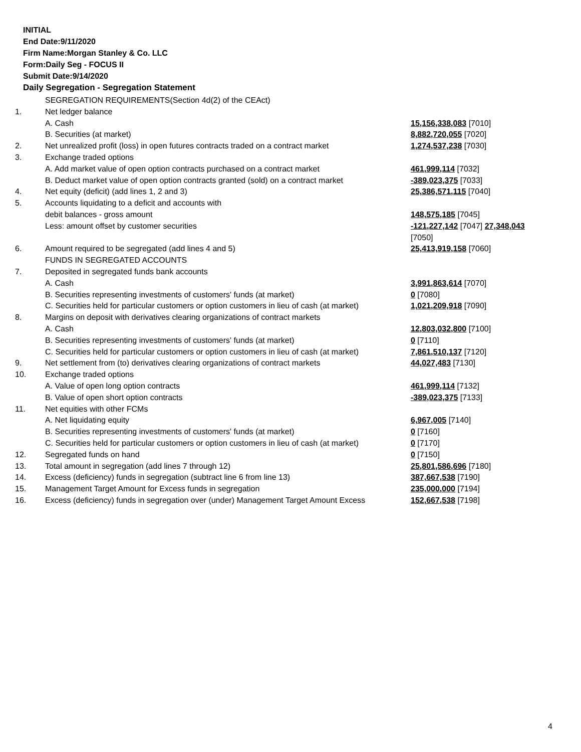INITIAL
End Date:9/11/2020
Firm Name:Morgan Stanley & Co. LLC
Form:Daily Seg - FOCUS II
Submit Date:9/14/2020
Daily Segregation - Segregation Statement
| | SEGREGATION REQUIREMENTS(Section 4d(2) of the CEAct) | |
| 1. | Net ledger balance | |
| | A. Cash | 15,156,338,083 [7010] |
| | B. Securities (at market) | 8,882,720,055 [7020] |
| 2. | Net unrealized profit (loss) in open futures contracts traded on a contract market | 1,274,537,238 [7030] |
| 3. | Exchange traded options | |
| | A. Add market value of open option contracts purchased on a contract market | 461,999,114 [7032] |
| | B. Deduct market value of open option contracts granted (sold) on a contract market | -389,023,375 [7033] |
| 4. | Net equity (deficit) (add lines 1, 2 and 3) | 25,386,571,115 [7040] |
| 5. | Accounts liquidating to a deficit and accounts with | |
| | debit balances - gross amount | 148,575,185 [7045] |
| | Less: amount offset by customer securities | -121,227,142 [7047] 27,348,043 [7050] |
| 6. | Amount required to be segregated (add lines 4 and 5) | 25,413,919,158 [7060] |
| | FUNDS IN SEGREGATED ACCOUNTS | |
| 7. | Deposited in segregated funds bank accounts | |
| | A. Cash | 3,991,863,614 [7070] |
| | B. Securities representing investments of customers' funds (at market) | 0 [7080] |
| | C. Securities held for particular customers or option customers in lieu of cash (at market) | 1,021,209,918 [7090] |
| 8. | Margins on deposit with derivatives clearing organizations of contract markets | |
| | A. Cash | 12,803,032,800 [7100] |
| | B. Securities representing investments of customers' funds (at market) | 0 [7110] |
| | C. Securities held for particular customers or option customers in lieu of cash (at market) | 7,861,510,137 [7120] |
| 9. | Net settlement from (to) derivatives clearing organizations of contract markets | 44,027,483 [7130] |
| 10. | Exchange traded options | |
| | A. Value of open long option contracts | 461,999,114 [7132] |
| | B. Value of open short option contracts | -389,023,375 [7133] |
| 11. | Net equities with other FCMs | |
| | A. Net liquidating equity | 6,967,005 [7140] |
| | B. Securities representing investments of customers' funds (at market) | 0 [7160] |
| | C. Securities held for particular customers or option customers in lieu of cash (at market) | 0 [7170] |
| 12. | Segregated funds on hand | 0 [7150] |
| 13. | Total amount in segregation (add lines 7 through 12) | 25,801,586,696 [7180] |
| 14. | Excess (deficiency) funds in segregation (subtract line 6 from line 13) | 387,667,538 [7190] |
| 15. | Management Target Amount for Excess funds in segregation | 235,000,000 [7194] |
| 16. | Excess (deficiency) funds in segregation over (under) Management Target Amount Excess | 152,667,538 [7198] |
4